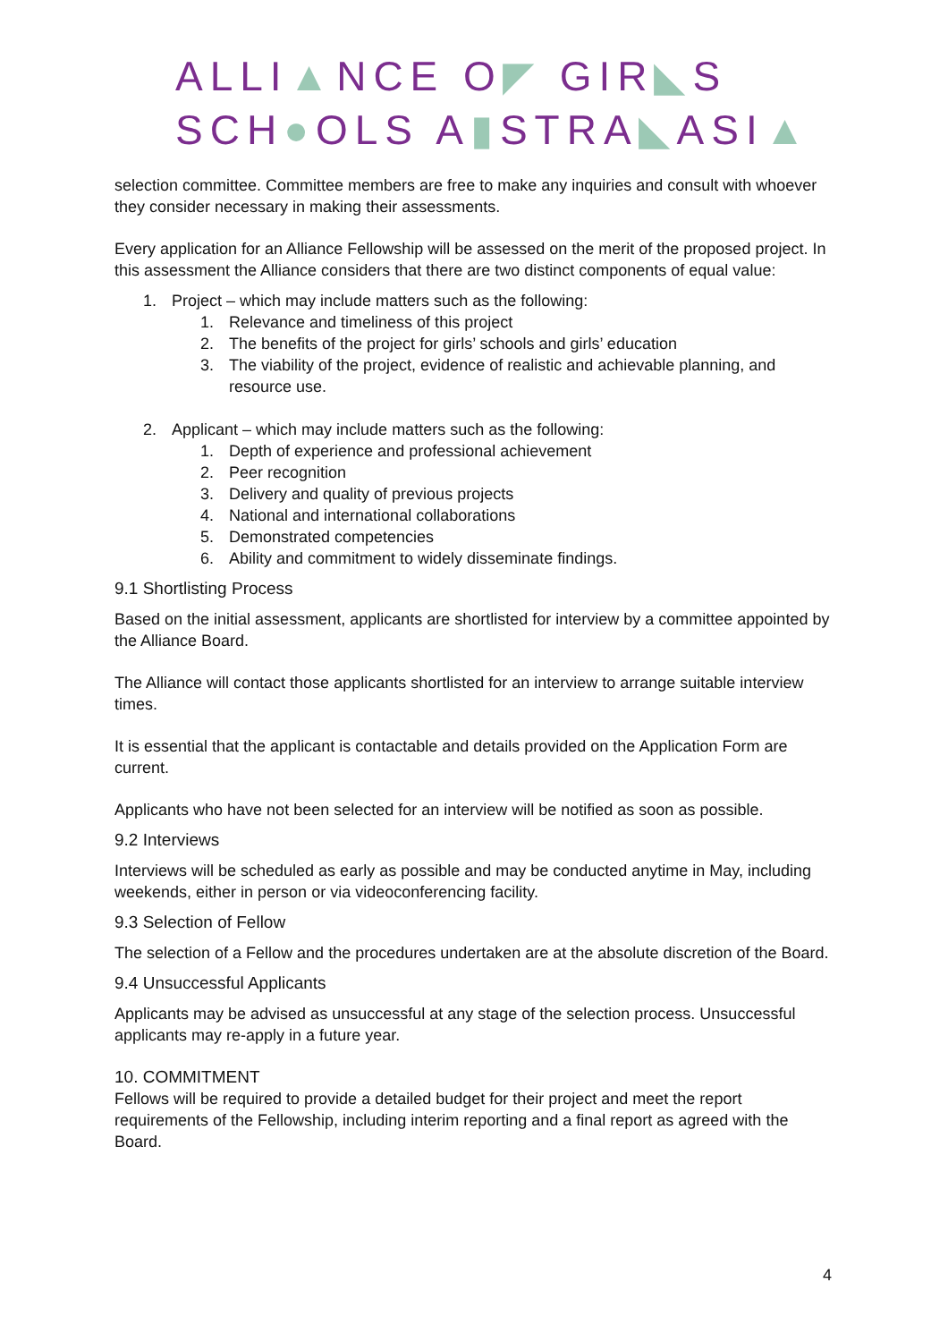ALLI▲NCE O◤ GIR◣S
SCH●OLS A▮STRA◣ASI▲
selection committee. Committee members are free to make any inquiries and consult with whoever they consider necessary in making their assessments.
Every application for an Alliance Fellowship will be assessed on the merit of the proposed project. In this assessment the Alliance considers that there are two distinct components of equal value:
1. Project – which may include matters such as the following:
1. Relevance and timeliness of this project
2. The benefits of the project for girls’ schools and girls’ education
3. The viability of the project, evidence of realistic and achievable planning, and resource use.
2. Applicant – which may include matters such as the following:
1. Depth of experience and professional achievement
2. Peer recognition
3. Delivery and quality of previous projects
4. National and international collaborations
5. Demonstrated competencies
6. Ability and commitment to widely disseminate findings.
9.1 Shortlisting Process
Based on the initial assessment, applicants are shortlisted for interview by a committee appointed by the Alliance Board.
The Alliance will contact those applicants shortlisted for an interview to arrange suitable interview times.
It is essential that the applicant is contactable and details provided on the Application Form are current.
Applicants who have not been selected for an interview will be notified as soon as possible.
9.2 Interviews
Interviews will be scheduled as early as possible and may be conducted anytime in May, including weekends, either in person or via videoconferencing facility.
9.3 Selection of Fellow
The selection of a Fellow and the procedures undertaken are at the absolute discretion of the Board.
9.4 Unsuccessful Applicants
Applicants may be advised as unsuccessful at any stage of the selection process. Unsuccessful applicants may re-apply in a future year.
10. COMMITMENT
Fellows will be required to provide a detailed budget for their project and meet the report requirements of the Fellowship, including interim reporting and a final report as agreed with the Board.
4